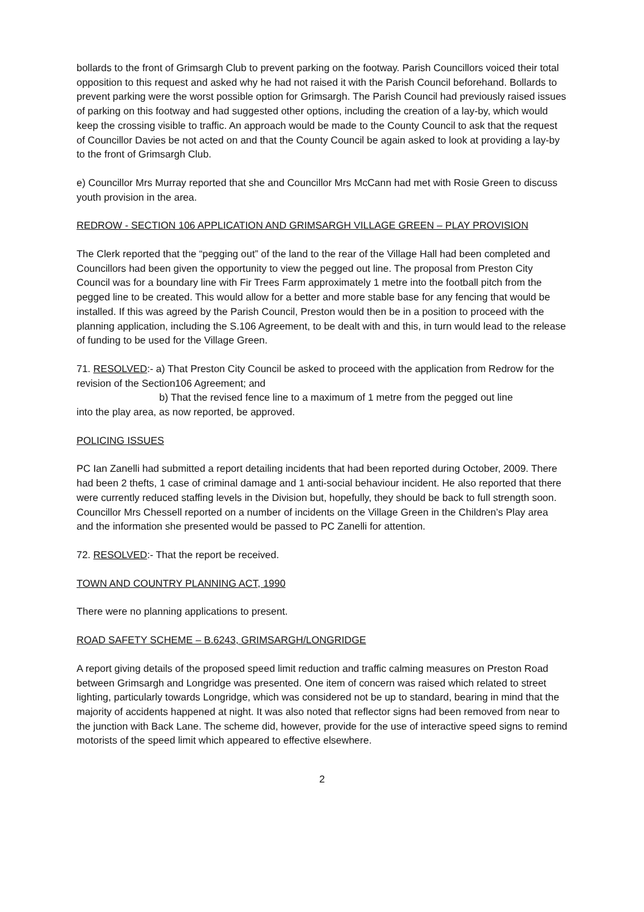bollards to the front of Grimsargh Club to prevent parking on the footway. Parish Councillors voiced their total opposition to this request and asked why he had not raised it with the Parish Council beforehand. Bollards to prevent parking were the worst possible option for Grimsargh. The Parish Council had previously raised issues of parking on this footway and had suggested other options, including the creation of a lay-by, which would keep the crossing visible to traffic. An approach would be made to the County Council to ask that the request of Councillor Davies be not acted on and that the County Council be again asked to look at providing a lay-by to the front of Grimsargh Club.
e) Councillor Mrs Murray reported that she and Councillor Mrs McCann had met with Rosie Green to discuss youth provision in the area.
REDROW - SECTION 106 APPLICATION AND GRIMSARGH VILLAGE GREEN – PLAY PROVISION
The Clerk reported that the “pegging out” of the land to the rear of the Village Hall had been completed and Councillors had been given the opportunity to view the pegged out line. The proposal from Preston City Council was for a boundary line with Fir Trees Farm approximately 1 metre into the football pitch from the pegged line to be created. This would allow for a better and more stable base for any fencing that would be installed. If this was agreed by the Parish Council, Preston would then be in a position to proceed with the planning application, including the S.106 Agreement, to be dealt with and this, in turn would lead to the release of funding to be used for the Village Green.
71. RESOLVED:- a) That Preston City Council be asked to proceed with the application from Redrow for the revision of the Section106 Agreement; and
b) That the revised fence line to a maximum of 1 metre from the pegged out line
into the play area, as now reported, be approved.
POLICING ISSUES
PC Ian Zanelli had submitted a report detailing incidents that had been reported during October, 2009. There had been 2 thefts, 1 case of criminal damage and 1 anti-social behaviour incident. He also reported that there were currently reduced staffing levels in the Division but, hopefully, they should be back to full strength soon. Councillor Mrs Chessell reported on a number of incidents on the Village Green in the Children’s Play area and the information she presented would be passed to PC Zanelli for attention.
72. RESOLVED:- That the report be received.
TOWN AND COUNTRY PLANNING ACT, 1990
There were no planning applications to present.
ROAD SAFETY SCHEME – B.6243, GRIMSARGH/LONGRIDGE
A report giving details of the proposed speed limit reduction and traffic calming measures on Preston Road between Grimsargh and Longridge was presented. One item of concern was raised which related to street lighting, particularly towards Longridge, which was considered not be up to standard, bearing in mind that the majority of accidents happened at night. It was also noted that reflector signs had been removed from near to the junction with Back Lane. The scheme did, however, provide for the use of interactive speed signs to remind motorists of the speed limit which appeared to effective elsewhere.
2